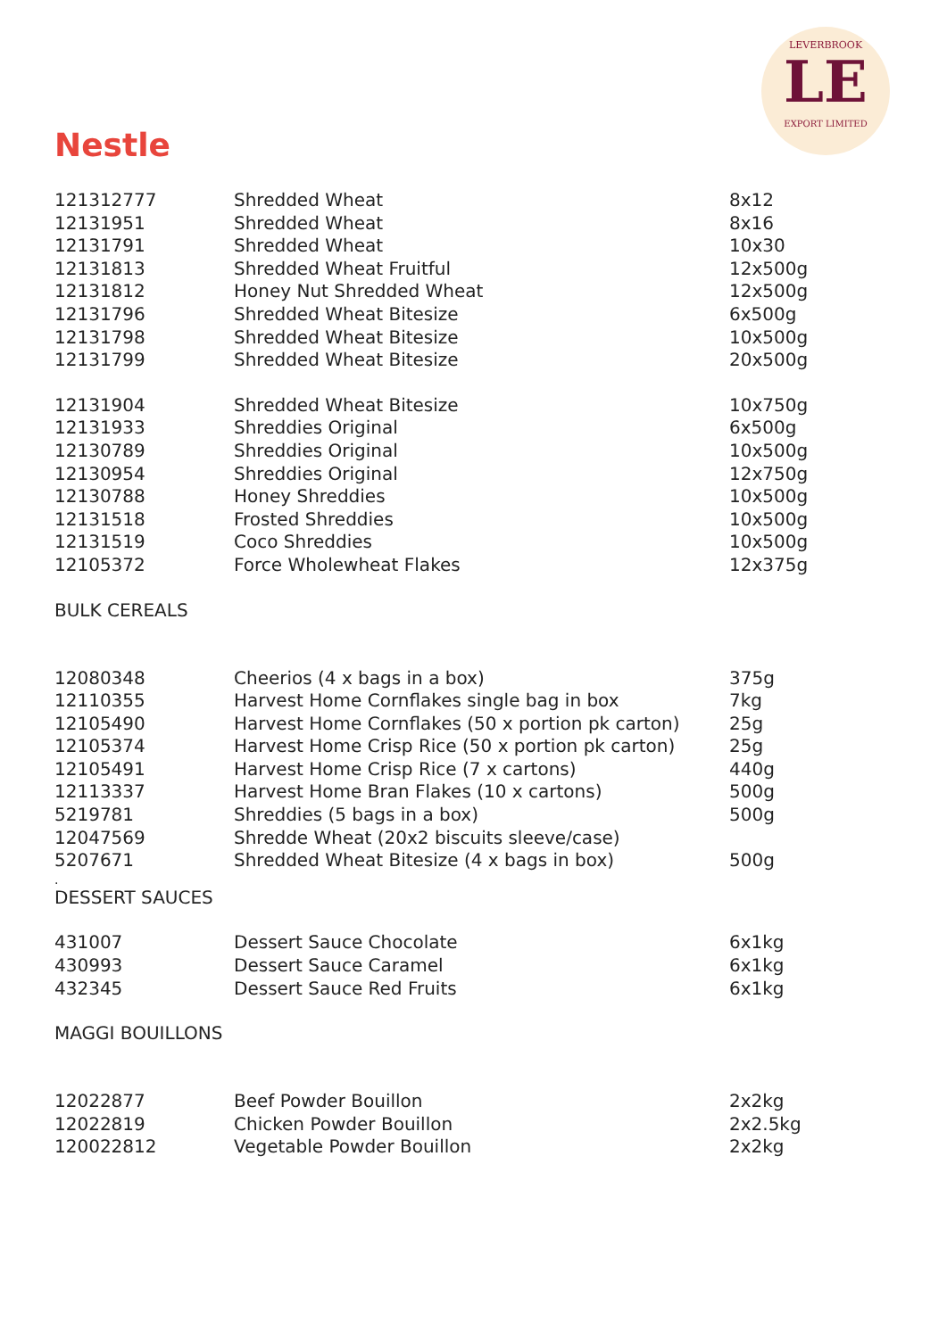LEVERBROOK
LE
EXPORT LIMITED
Nestle
| 121312777 | Shredded Wheat | 8x12 |
| 12131951 | Shredded Wheat | 8x16 |
| 12131791 | Shredded Wheat | 10x30 |
| 12131813 | Shredded Wheat Fruitful | 12x500g |
| 12131812 | Honey Nut Shredded Wheat | 12x500g |
| 12131796 | Shredded Wheat Bitesize | 6x500g |
| 12131798 | Shredded Wheat Bitesize | 10x500g |
| 12131799 | Shredded Wheat Bitesize | 20x500g |
| 12131904 | Shredded Wheat Bitesize | 10x750g |
| 12131933 | Shreddies Original | 6x500g |
| 12130789 | Shreddies Original | 10x500g |
| 12130954 | Shreddies Original | 12x750g |
| 12130788 | Honey Shreddies | 10x500g |
| 12131518 | Frosted Shreddies | 10x500g |
| 12131519 | Coco Shreddies | 10x500g |
| 12105372 | Force Wholewheat Flakes | 12x375g |
| BULK CEREALS | | |
| 12080348 | Cheerios (4 x bags in a box) | 375g |
| 12110355 | Harvest Home Cornflakes single bag in box | 7kg |
| 12105490 | Harvest Home Cornflakes (50 x portion pk carton) | 25g |
| 12105374 | Harvest Home Crisp Rice (50 x portion pk carton) | 25g |
| 12105491 | Harvest Home Crisp Rice (7 x cartons) | 440g |
| 12113337 | Harvest Home Bran Flakes (10 x cartons) | 500g |
| 5219781 | Shreddies (5 bags in a box) | 500g |
| 12047569 | Shredde Wheat (20x2 biscuits sleeve/case) | |
| 5207671 | Shredded Wheat Bitesize (4 x bags in box) | 500g |
| . | | |
| DESSERT SAUCES | | |
| 431007 | Dessert Sauce Chocolate | 6x1kg |
| 430993 | Dessert Sauce Caramel | 6x1kg |
| 432345 | Dessert Sauce Red Fruits | 6x1kg |
| MAGGI BOUILLONS | | |
| 12022877 | Beef Powder Bouillon | 2x2kg |
| 12022819 | Chicken Powder Bouillon | 2x2.5kg |
| 120022812 | Vegetable Powder Bouillon | 2x2kg |